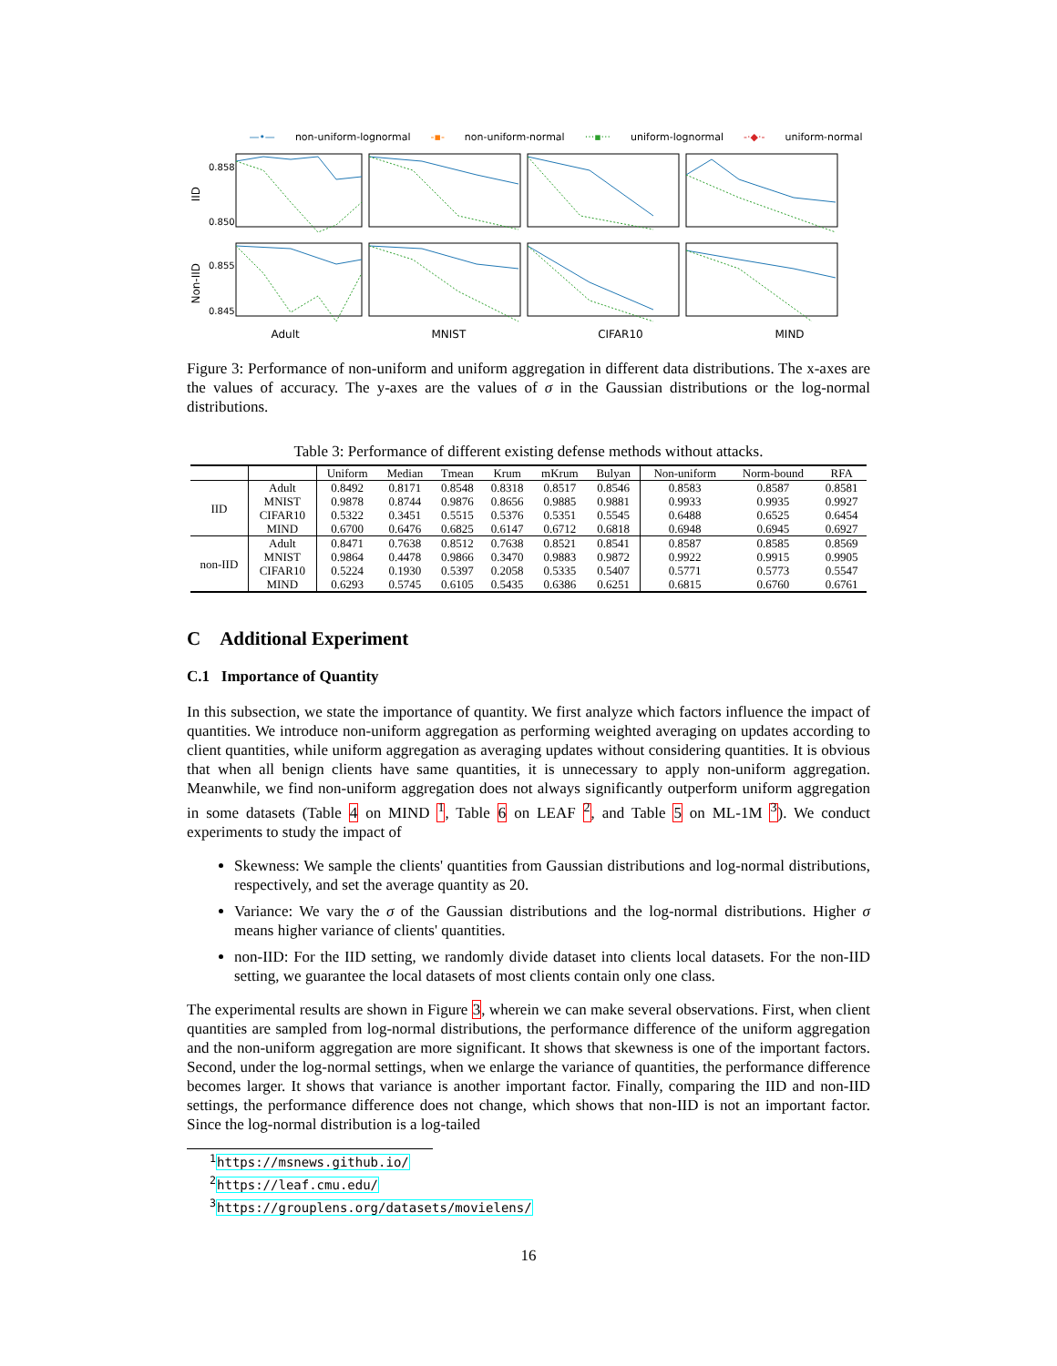—•— non-uniform-lognormal -▪- non-uniform-normal ···▪··· uniform-lognormal -·◆·- uniform-normal
IID
0.858
0.850
Non-IID
0.855
0.845
Adult MNIST CIFAR10 MIND
Figure 3: Performance of non-uniform and uniform aggregation in different data distributions. The x-axes are the values of accuracy. The y-axes are the values of σ in the Gaussian distributions or the log-normal distributions.
Table 3: Performance of different existing defense methods without attacks.
| | | Uniform | Median | Tmean | Krum | mKrum | Bulyan | Non-uniform | Norm-bound | RFA |
| --- | --- | --- | --- | --- | --- | --- | --- | --- | --- | --- |
| IID | Adult | 0.8492 | 0.8171 | 0.8548 | 0.8318 | 0.8517 | 0.8546 | 0.8583 | 0.8587 | 0.8581 |
| | MNIST | 0.9878 | 0.8744 | 0.9876 | 0.8656 | 0.9885 | 0.9881 | 0.9933 | 0.9935 | 0.9927 |
| | CIFAR10 | 0.5322 | 0.3451 | 0.5515 | 0.5376 | 0.5351 | 0.5545 | 0.6488 | 0.6525 | 0.6454 |
| | MIND | 0.6700 | 0.6476 | 0.6825 | 0.6147 | 0.6712 | 0.6818 | 0.6948 | 0.6945 | 0.6927 |
| non-IID | Adult | 0.8471 | 0.7638 | 0.8512 | 0.7638 | 0.8521 | 0.8541 | 0.8587 | 0.8585 | 0.8569 |
| | MNIST | 0.9864 | 0.4478 | 0.9866 | 0.3470 | 0.9883 | 0.9872 | 0.9922 | 0.9915 | 0.9905 |
| | CIFAR10 | 0.5224 | 0.1930 | 0.5397 | 0.2058 | 0.5335 | 0.5407 | 0.5771 | 0.5773 | 0.5547 |
| | MIND | 0.6293 | 0.5745 | 0.6105 | 0.5435 | 0.6386 | 0.6251 | 0.6815 | 0.6760 | 0.6761 |
C Additional Experiment
C.1 Importance of Quantity
In this subsection, we state the importance of quantity. We first analyze which factors influence the impact of quantities. We introduce non-uniform aggregation as performing weighted averaging on updates according to client quantities, while uniform aggregation as averaging updates without considering quantities. It is obvious that when all benign clients have same quantities, it is unnecessary to apply non-uniform aggregation. Meanwhile, we find non-uniform aggregation does not always significantly outperform uniform aggregation in some datasets (Table 4 on MIND <sup>1</sup>, Table 6 on LEAF <sup>2</sup>, and Table 5 on ML-1M <sup>3</sup>). We conduct experiments to study the impact of
Skewness: We sample the clients' quantities from Gaussian distributions and log-normal distributions, respectively, and set the average quantity as 20.
Variance: We vary the σ of the Gaussian distributions and the log-normal distributions. Higher σ means higher variance of clients' quantities.
non-IID: For the IID setting, we randomly divide dataset into clients local datasets. For the non-IID setting, we guarantee the local datasets of most clients contain only one class.
The experimental results are shown in Figure 3, wherein we can make several observations. First, when client quantities are sampled from log-normal distributions, the performance difference of the uniform aggregation and the non-uniform aggregation are more significant. It shows that skewness is one of the important factors. Second, under the log-normal settings, when we enlarge the variance of quantities, the performance difference becomes larger. It shows that variance is another important factor. Finally, comparing the IID and non-IID settings, the performance difference does not change, which shows that non-IID is not an important factor. Since the log-normal distribution is a log-tailed
<sup>1</sup> https://msnews.github.io/
<sup>2</sup> https://leaf.cmu.edu/
<sup>3</sup> https://grouplens.org/datasets/movielens/
16